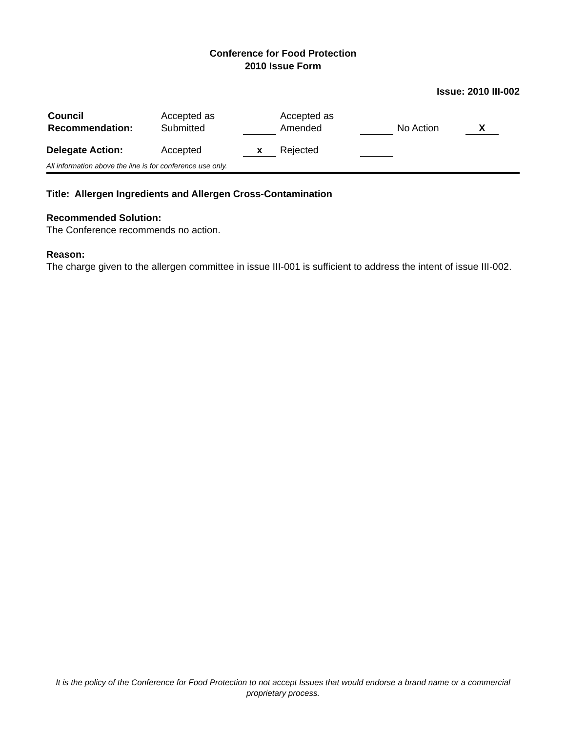Conference for Food Protection
2010 Issue Form
Issue: 2010 III-002
| Council Recommendation: | Accepted as Submitted | | Accepted as Amended | | No Action | X |
| Delegate Action: | Accepted | x | Rejected | | | |
All information above the line is for conference use only.
Title: Allergen Ingredients and Allergen Cross-Contamination
Recommended Solution:
The Conference recommends no action.
Reason:
The charge given to the allergen committee in issue III-001 is sufficient to address the intent of issue III-002.
It is the policy of the Conference for Food Protection to not accept Issues that would endorse a brand name or a commercial proprietary process.